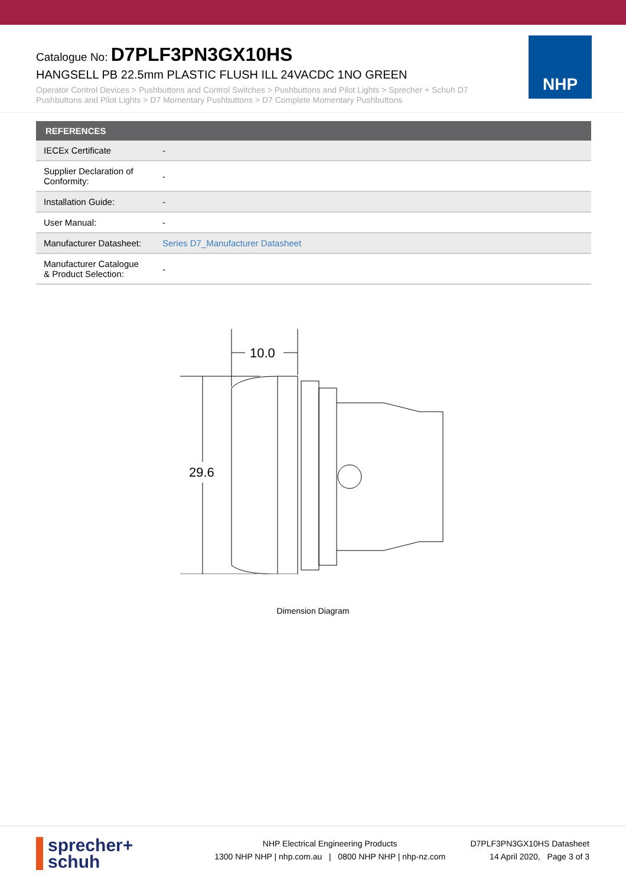Catalogue No: D7PLF3PN3GX10HS
HANGSELL PB 22.5mm PLASTIC FLUSH ILL 24VACDC 1NO GREEN
Operator Control Devices > Pushbuttons and Control Switches > Pushbuttons and Pilot Lights > Sprecher + Schuh D7 Pushbuttons and Pilot Lights > D7 Momentary Pushbuttons > D7 Complete Momentary Pushbuttons
NHP
| REFERENCES | |
| --- | --- |
| IECEx Certificate | - |
| Supplier Declaration of Conformity: | - |
| Installation Guide: | - |
| User Manual: | - |
| Manufacturer Datasheet: | Series D7_Manufacturer Datasheet |
| Manufacturer Catalogue & Product Selection: | - |
10.0
29.6
Dimension Diagram
sprecher+
schuh
NHP Electrical Engineering Products
1300 NHP NHP | nhp.com.au | 0800 NHP NHP | nhp-nz.com
D7PLF3PN3GX10HS Datasheet
14 April 2020, Page 3 of 3